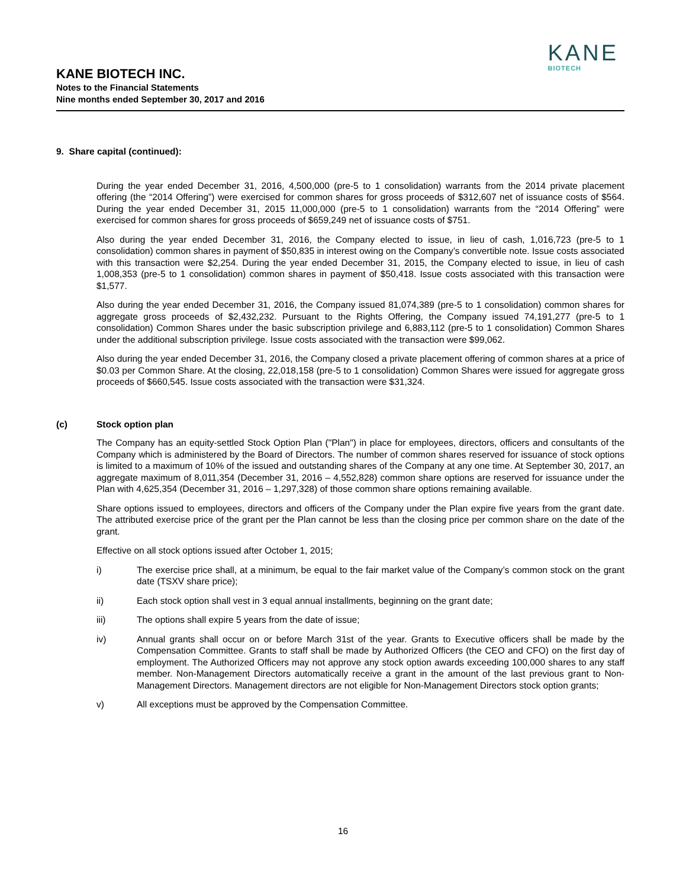KANE BIOTECH INC.
Notes to the Financial Statements
Nine months ended September 30, 2017 and 2016
KANE
BIOTECH
9. Share capital (continued):
During the year ended December 31, 2016, 4,500,000 (pre-5 to 1 consolidation) warrants from the 2014 private placement offering (the “2014 Offering”) were exercised for common shares for gross proceeds of $312,607 net of issuance costs of $564. During the year ended December 31, 2015 11,000,000 (pre-5 to 1 consolidation) warrants from the “2014 Offering” were exercised for common shares for gross proceeds of $659,249 net of issuance costs of $751.
Also during the year ended December 31, 2016, the Company elected to issue, in lieu of cash, 1,016,723 (pre-5 to 1 consolidation) common shares in payment of $50,835 in interest owing on the Company’s convertible note. Issue costs associated with this transaction were $2,254. During the year ended December 31, 2015, the Company elected to issue, in lieu of cash 1,008,353 (pre-5 to 1 consolidation) common shares in payment of $50,418. Issue costs associated with this transaction were $1,577.
Also during the year ended December 31, 2016, the Company issued 81,074,389 (pre-5 to 1 consolidation) common shares for aggregate gross proceeds of $2,432,232. Pursuant to the Rights Offering, the Company issued 74,191,277 (pre-5 to 1 consolidation) Common Shares under the basic subscription privilege and 6,883,112 (pre-5 to 1 consolidation) Common Shares under the additional subscription privilege. Issue costs associated with the transaction were $99,062.
Also during the year ended December 31, 2016, the Company closed a private placement offering of common shares at a price of $0.03 per Common Share. At the closing, 22,018,158 (pre-5 to 1 consolidation) Common Shares were issued for aggregate gross proceeds of $660,545. Issue costs associated with the transaction were $31,324.
(c) Stock option plan
The Company has an equity-settled Stock Option Plan ("Plan") in place for employees, directors, officers and consultants of the Company which is administered by the Board of Directors. The number of common shares reserved for issuance of stock options is limited to a maximum of 10% of the issued and outstanding shares of the Company at any one time. At September 30, 2017, an aggregate maximum of 8,011,354 (December 31, 2016 – 4,552,828) common share options are reserved for issuance under the Plan with 4,625,354 (December 31, 2016 – 1,297,328) of those common share options remaining available.
Share options issued to employees, directors and officers of the Company under the Plan expire five years from the grant date. The attributed exercise price of the grant per the Plan cannot be less than the closing price per common share on the date of the grant.
Effective on all stock options issued after October 1, 2015;
i) The exercise price shall, at a minimum, be equal to the fair market value of the Company’s common stock on the grant date (TSXV share price);
ii) Each stock option shall vest in 3 equal annual installments, beginning on the grant date;
iii) The options shall expire 5 years from the date of issue;
iv) Annual grants shall occur on or before March 31st of the year. Grants to Executive officers shall be made by the Compensation Committee. Grants to staff shall be made by Authorized Officers (the CEO and CFO) on the first day of employment. The Authorized Officers may not approve any stock option awards exceeding 100,000 shares to any staff member. Non-Management Directors automatically receive a grant in the amount of the last previous grant to Non-Management Directors. Management directors are not eligible for Non-Management Directors stock option grants;
v) All exceptions must be approved by the Compensation Committee.
16